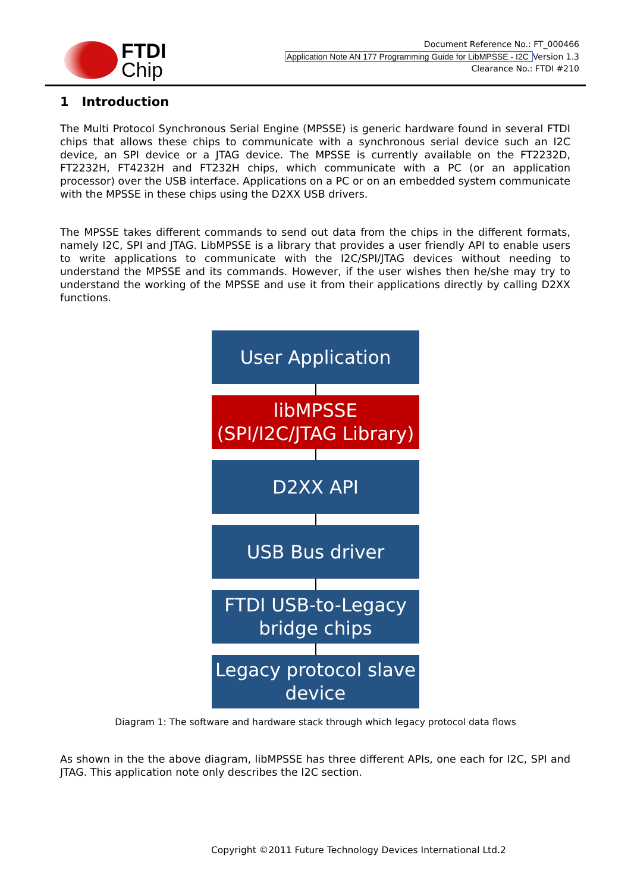FTDI
Chip
Document Reference No.: FT_000466
Application Note AN 177 Programming Guide for LibMPSSE - I2C Version 1.3
Clearance No.: FTDI #210
1 Introduction
The Multi Protocol Synchronous Serial Engine (MPSSE) is generic hardware found in several FTDI chips that allows these chips to communicate with a synchronous serial device such an I2C device, an SPI device or a JTAG device. The MPSSE is currently available on the FT2232D, FT2232H, FT4232H and FT232H chips, which communicate with a PC (or an application processor) over the USB interface. Applications on a PC or on an embedded system communicate with the MPSSE in these chips using the D2XX USB drivers.
The MPSSE takes different commands to send out data from the chips in the different formats, namely I2C, SPI and JTAG. LibMPSSE is a library that provides a user friendly API to enable users to write applications to communicate with the I2C/SPI/JTAG devices without needing to understand the MPSSE and its commands. However, if the user wishes then he/she may try to understand the working of the MPSSE and use it from their applications directly by calling D2XX functions.
User Application
libMPSSE
(SPI/I2C/JTAG Library)
D2XX API
USB Bus driver
FTDI USB-to-Legacy
bridge chips
Legacy protocol slave
device
Diagram 1: The software and hardware stack through which legacy protocol data flows
As shown in the the above diagram, libMPSSE has three different APIs, one each for I2C, SPI and JTAG. This application note only describes the I2C section.
Copyright ©2011 Future Technology Devices International Ltd.2